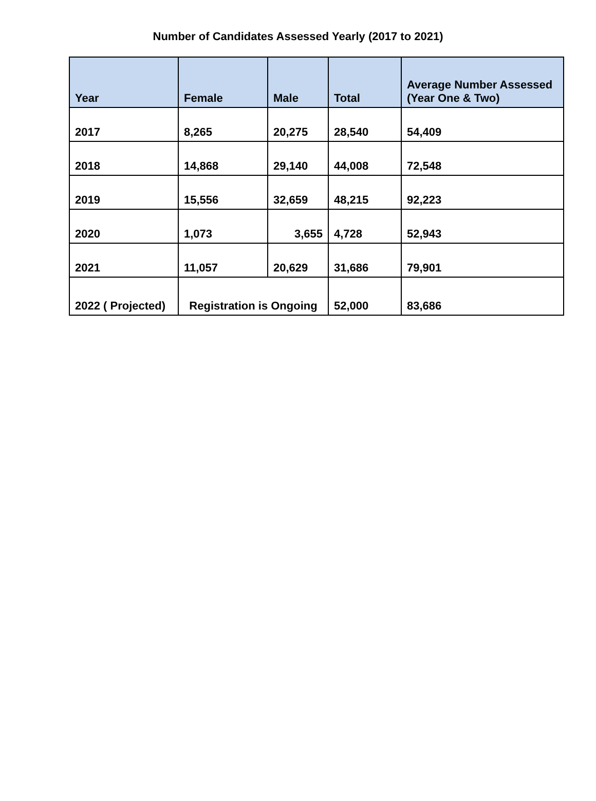Number of Candidates Assessed Yearly (2017 to 2021)
| Year | Female | Male | Total | Average Number Assessed (Year One & Two) |
| --- | --- | --- | --- | --- |
| 2017 | 8,265 | 20,275 | 28,540 | 54,409 |
| 2018 | 14,868 | 29,140 | 44,008 | 72,548 |
| 2019 | 15,556 | 32,659 | 48,215 | 92,223 |
| 2020 | 1,073 | 3,655 | 4,728 | 52,943 |
| 2021 | 11,057 | 20,629 | 31,686 | 79,901 |
| 2022 ( Projected) | Registration is Ongoing | | 52,000 | 83,686 |